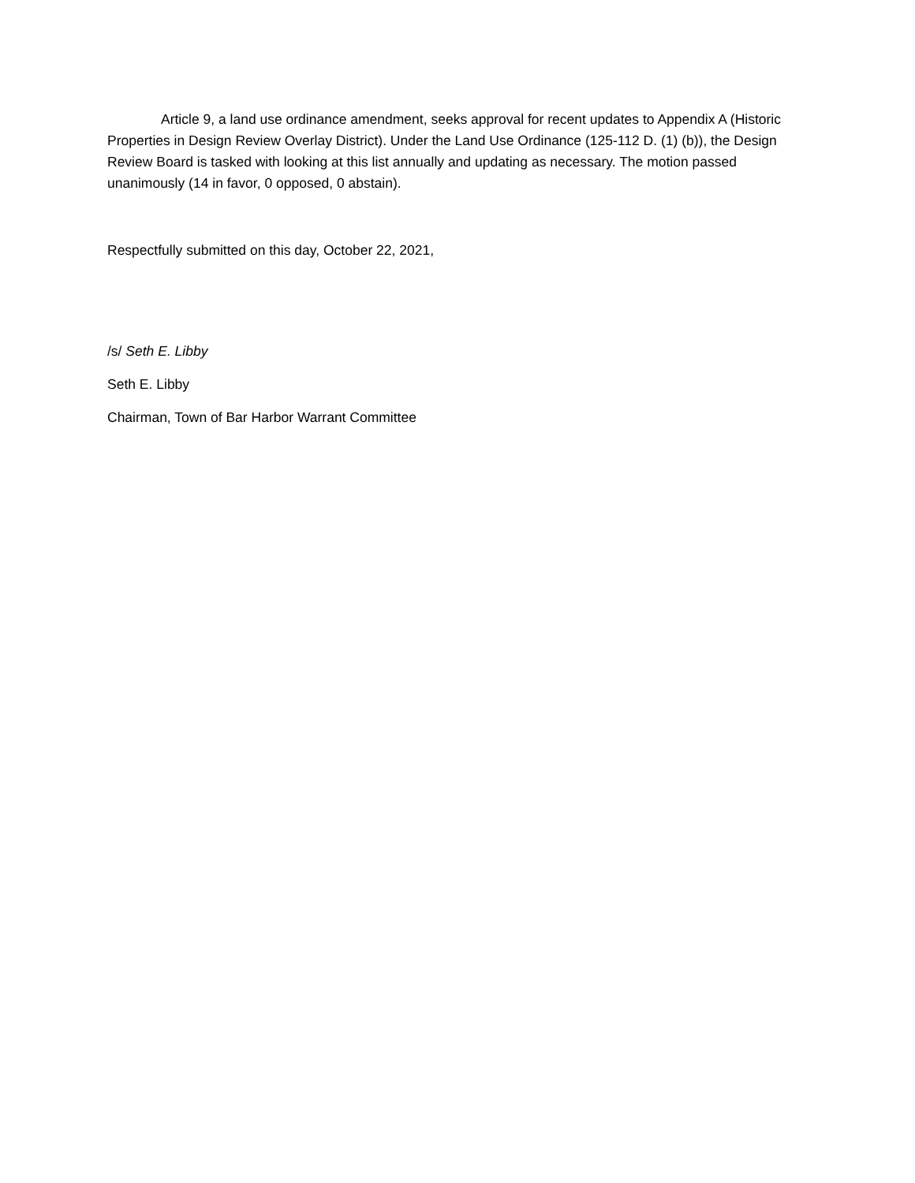Article 9, a land use ordinance amendment, seeks approval for recent updates to Appendix A (Historic Properties in Design Review Overlay District). Under the Land Use Ordinance (125-112 D. (1) (b)), the Design Review Board is tasked with looking at this list annually and updating as necessary. The motion passed unanimously (14 in favor, 0 opposed, 0 abstain).
Respectfully submitted on this day, October 22, 2021,
/s/ Seth E. Libby
Seth E. Libby
Chairman, Town of Bar Harbor Warrant Committee